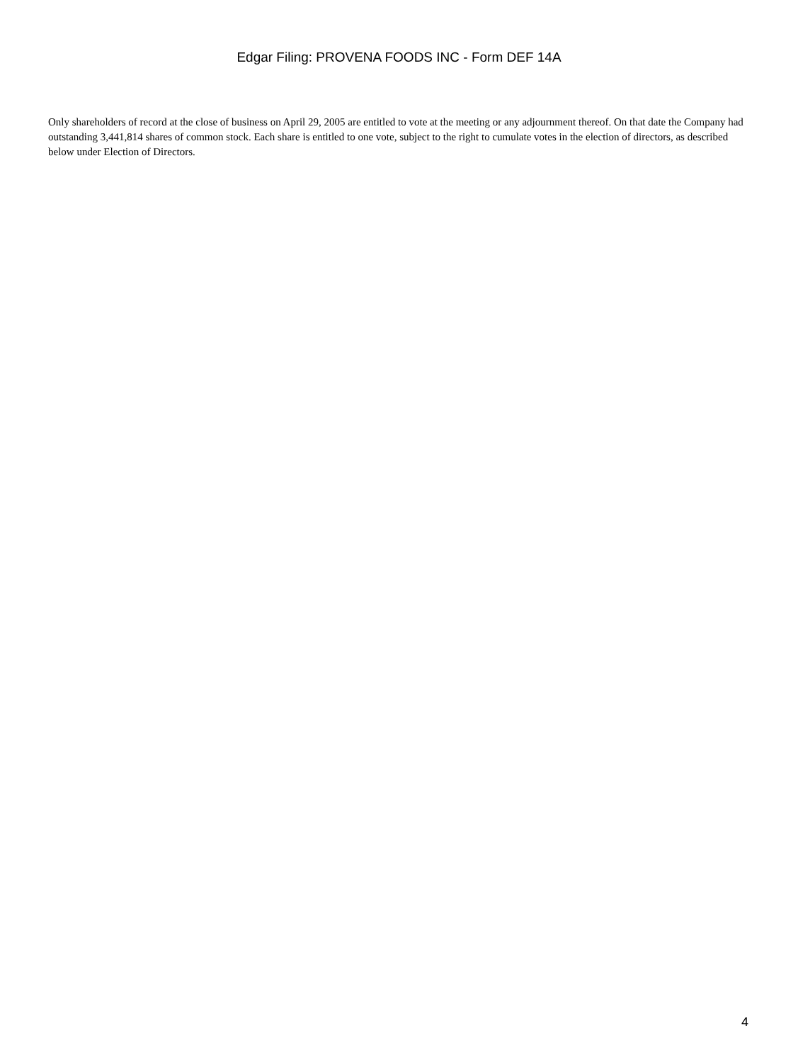Edgar Filing: PROVENA FOODS INC - Form DEF 14A
Only shareholders of record at the close of business on April 29, 2005 are entitled to vote at the meeting or any adjournment thereof. On that date the Company had outstanding 3,441,814 shares of common stock. Each share is entitled to one vote, subject to the right to cumulate votes in the election of directors, as described below under Election of Directors.
4